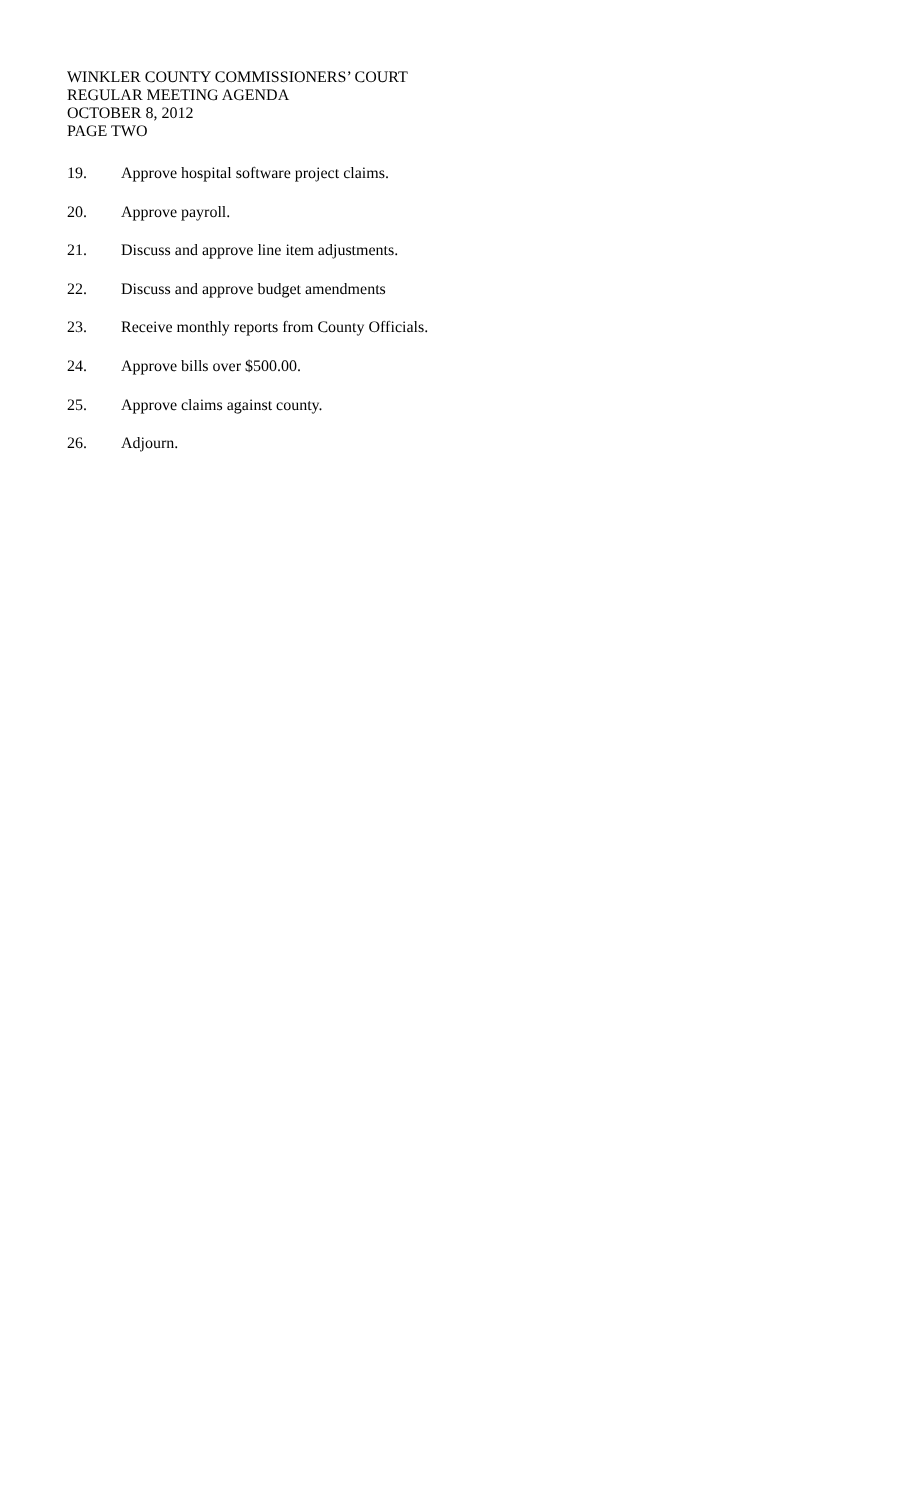WINKLER COUNTY COMMISSIONERS’ COURT
REGULAR MEETING AGENDA
OCTOBER 8, 2012
PAGE TWO
19. Approve hospital software project claims.
20. Approve payroll.
21. Discuss and approve line item adjustments.
22. Discuss and approve budget amendments
23. Receive monthly reports from County Officials.
24. Approve bills over $500.00.
25. Approve claims against county.
26. Adjourn.